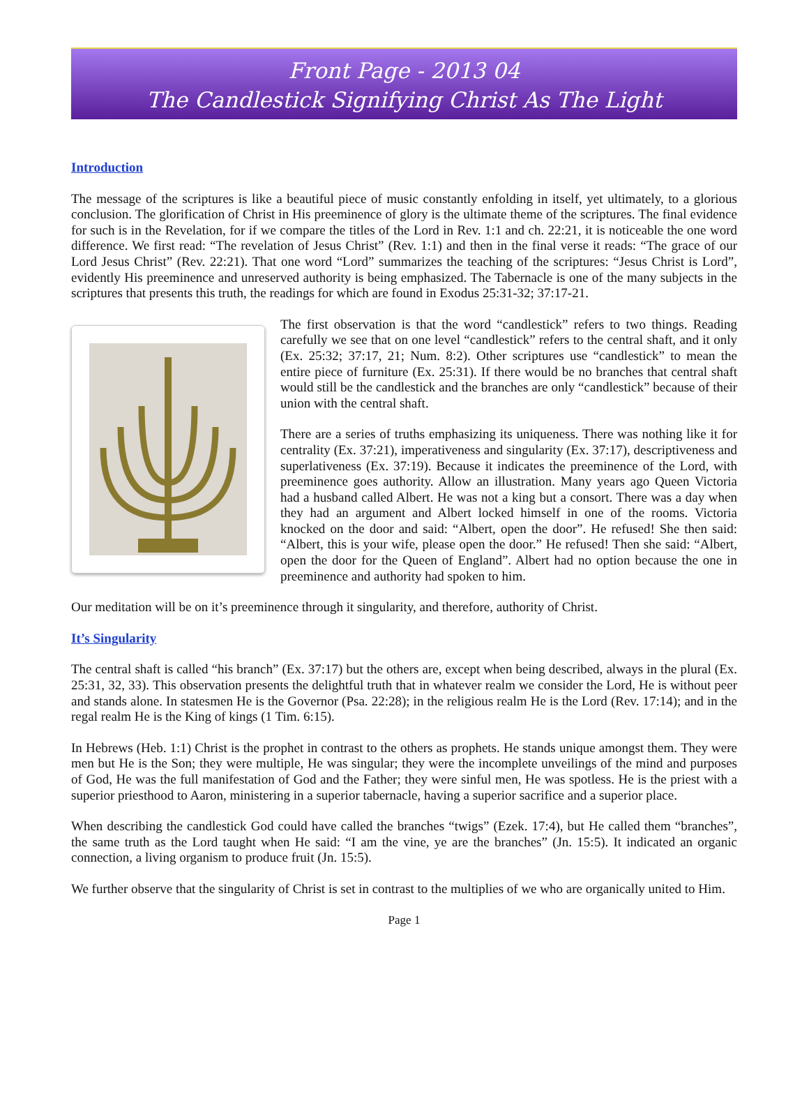Front Page - 2013 04
The Candlestick Signifying Christ As The Light
Introduction
The message of the scriptures is like a beautiful piece of music constantly enfolding in itself, yet ultimately, to a glorious conclusion. The glorification of Christ in His preeminence of glory is the ultimate theme of the scriptures. The final evidence for such is in the Revelation, for if we compare the titles of the Lord in Rev. 1:1 and ch. 22:21, it is noticeable the one word difference. We first read: “The revelation of Jesus Christ” (Rev. 1:1) and then in the final verse it reads: “The grace of our Lord Jesus Christ” (Rev. 22:21). That one word “Lord” summarizes the teaching of the scriptures: “Jesus Christ is Lord”, evidently His preeminence and unreserved authority is being emphasized. The Tabernacle is one of the many subjects in the scriptures that presents this truth, the readings for which are found in Exodus 25:31-32; 37:17-21.
The first observation is that the word “candlestick” refers to two things. Reading carefully we see that on one level “candlestick” refers to the central shaft, and it only (Ex. 25:32; 37:17, 21; Num. 8:2). Other scriptures use “candlestick” to mean the entire piece of furniture (Ex. 25:31). If there would be no branches that central shaft would still be the candlestick and the branches are only “candlestick” because of their union with the central shaft.
There are a series of truths emphasizing its uniqueness. There was nothing like it for centrality (Ex. 37:21), imperativeness and singularity (Ex. 37:17), descriptiveness and superlativeness (Ex. 37:19). Because it indicates the preeminence of the Lord, with preeminence goes authority. Allow an illustration. Many years ago Queen Victoria had a husband called Albert. He was not a king but a consort. There was a day when they had an argument and Albert locked himself in one of the rooms. Victoria knocked on the door and said: “Albert, open the door”. He refused! She then said: “Albert, this is your wife, please open the door.” He refused! Then she said: “Albert, open the door for the Queen of England”. Albert had no option because the one in preeminence and authority had spoken to him.
Our meditation will be on it’s preeminence through it singularity, and therefore, authority of Christ.
It’s Singularity
The central shaft is called “his branch” (Ex. 37:17) but the others are, except when being described, always in the plural (Ex. 25:31, 32, 33). This observation presents the delightful truth that in whatever realm we consider the Lord, He is without peer and stands alone. In statesmen He is the Governor (Psa. 22:28); in the religious realm He is the Lord (Rev. 17:14); and in the regal realm He is the King of kings (1 Tim. 6:15).
In Hebrews (Heb. 1:1) Christ is the prophet in contrast to the others as prophets. He stands unique amongst them. They were men but He is the Son; they were multiple, He was singular; they were the incomplete unveilings of the mind and purposes of God, He was the full manifestation of God and the Father; they were sinful men, He was spotless. He is the priest with a superior priesthood to Aaron, ministering in a superior tabernacle, having a superior sacrifice and a superior place.
When describing the candlestick God could have called the branches “twigs” (Ezek. 17:4), but He called them “branches”, the same truth as the Lord taught when He said: “I am the vine, ye are the branches” (Jn. 15:5). It indicated an organic connection, a living organism to produce fruit (Jn. 15:5).
We further observe that the singularity of Christ is set in contrast to the multiplies of we who are organically united to Him.
Page 1